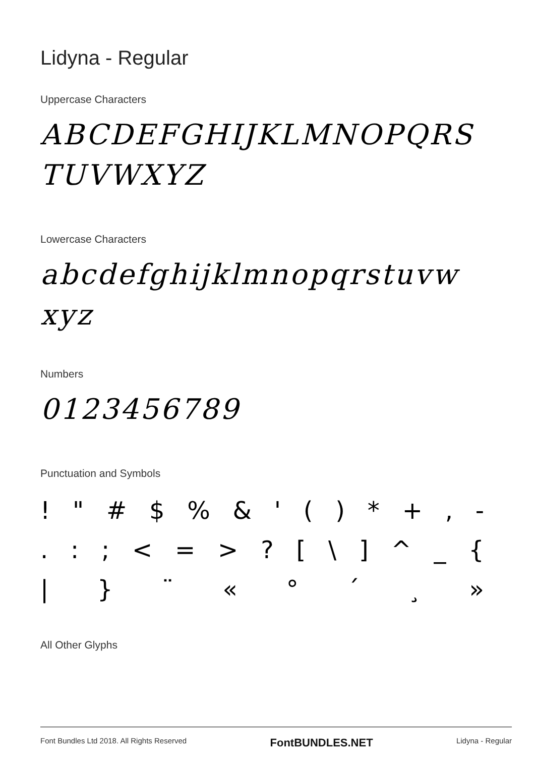Lidyna - Regular
Uppercase Characters
ABCDEFGHIJKLMNOPQRS
TUVWXYZ
Lowercase Characters
abcdefghijklmnopqrstuvw
xyz
Numbers
0123456789
Punctuation and Symbols
! " # $ % & ' ( ) * + , -
. : ; < = > ? [ \ ] ^ _ {
| } ¨ « ° ´ ¸ »
All Other Glyphs
Font Bundles Ltd 2018. All Rights Reserved FontBUNDLES.NET Lidyna - Regular